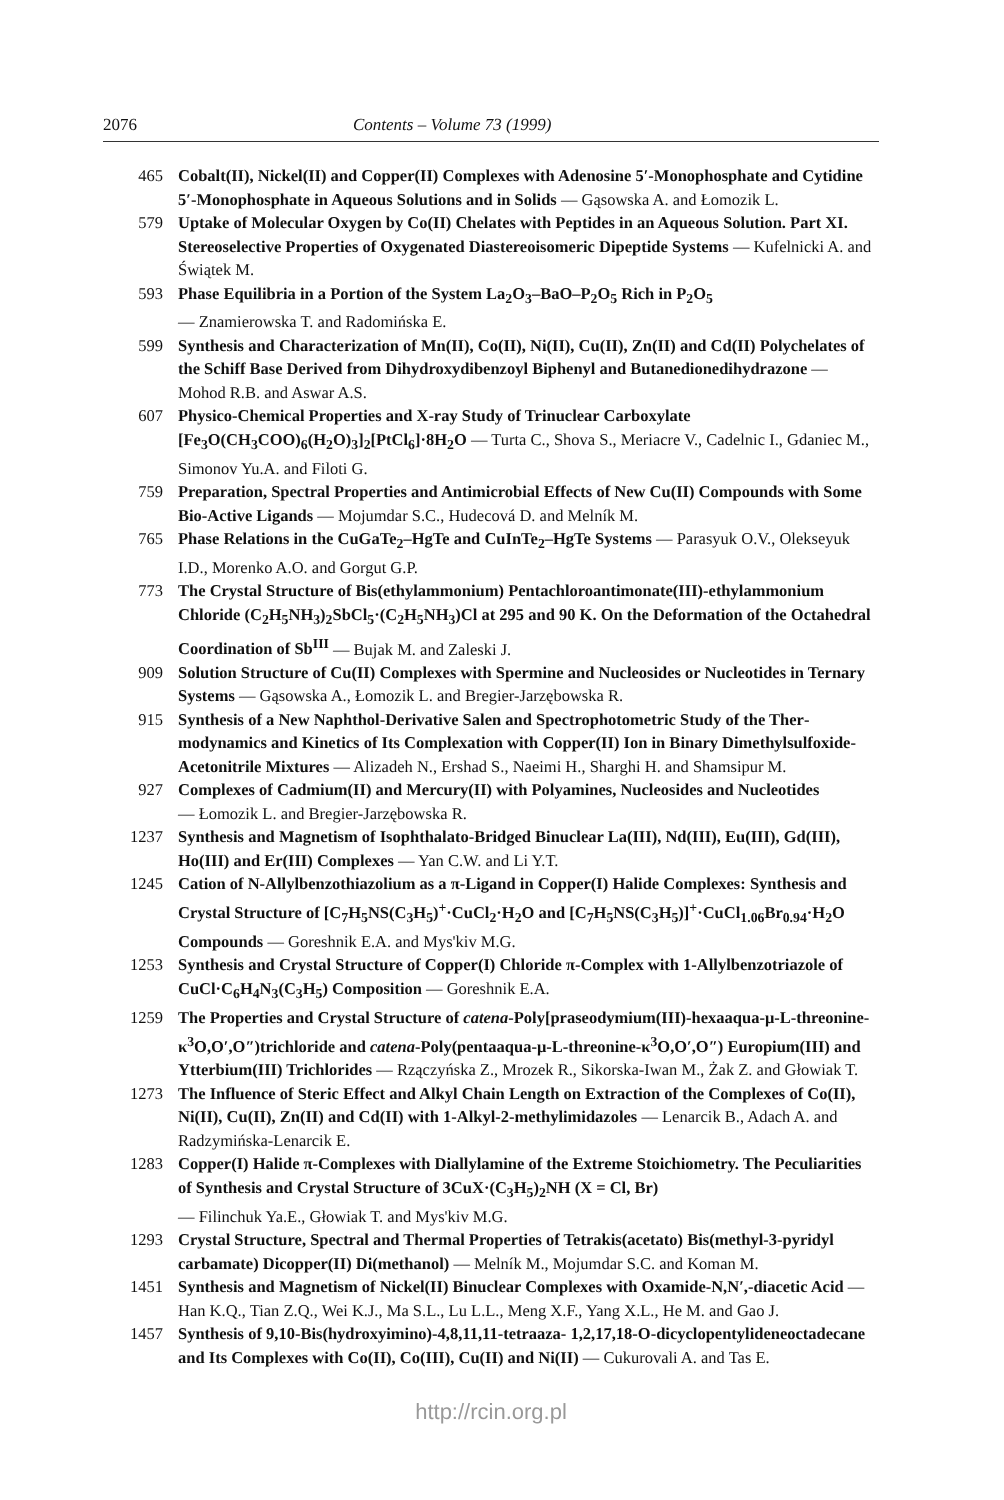2076 Contents – Volume 73 (1999)
465 Cobalt(II), Nickel(II) and Copper(II) Complexes with Adenosine 5′-Monophosphate and Cytidine 5′-Monophosphate in Aqueous Solutions and in Solids — Gąsowska A. and Łomozik L.
579 Uptake of Molecular Oxygen by Co(II) Chelates with Peptides in an Aqueous Solution. Part XI. Stereoselective Properties of Oxygenated Diastereoisomeric Dipeptide Systems — Kufelnicki A. and Świątek M.
593 Phase Equilibria in a Portion of the System La<sub>2</sub>O<sub>3</sub>–BaO–P<sub>2</sub>O<sub>5</sub> Rich in P<sub>2</sub>O<sub>5</sub>
— Znamierowska T. and Radomińska E.
599 Synthesis and Characterization of Mn(II), Co(II), Ni(II), Cu(II), Zn(II) and Cd(II) Polychelates of the Schiff Base Derived from Dihydroxydibenzoyl Biphenyl and Butane­dionedihydrazone — Mohod R.B. and Aswar A.S.
607 Physico-Chemical Properties and X-ray Study of Trinuclear Carboxylate [Fe<sub>3</sub>O(CH<sub>3</sub>COO)<sub>6</sub>(H<sub>2</sub>O)<sub>3</sub>]<sub>2</sub>[PtCl<sub>6</sub>]·8H<sub>2</sub>O — Turta C., Shova S., Meriacre V., Cadelnic I., Gdaniec M., Simonov Yu.A. and Filoti G.
759 Preparation, Spectral Properties and Antimicrobial Effects of New Cu(II) Compounds with Some Bio-Active Ligands — Mojumdar S.C., Hudecová D. and Melník M.
765 Phase Relations in the CuGaTe<sub>2</sub>–HgTe and CuInTe<sub>2</sub>–HgTe Systems — Parasyuk O.V., Olekseyuk I.D., Morenko A.O. and Gorgut G.P.
773 The Crystal Structure of Bis(ethylammonium) Pentachloroantimonate(III)-ethylammonium Chloride (C<sub>2</sub>H<sub>5</sub>NH<sub>3</sub>)<sub>2</sub>SbCl<sub>5</sub>·(C<sub>2</sub>H<sub>5</sub>NH<sub>3</sub>)Cl at 295 and 90 K. On the Deformation of the Octa­hedral Coordination of Sb<sup>III</sup> — Bujak M. and Zaleski J.
909 Solution Structure of Cu(II) Complexes with Spermine and Nucleosides or Nucleotides in Ternary Systems — Gąsowska A., Łomozik L. and Bregier-Jarzębowska R.
915 Synthesis of a New Naphthol-Derivative Salen and Spectrophotometric Study of the Ther­modynamics and Kinetics of Its Complexation with Copper(II) Ion in Binary Dimethylsulf­oxide-Acetonitrile Mixtures — Alizadeh N., Ershad S., Naeimi H., Sharghi H. and Shamsipur M.
927 Complexes of Cadmium(II) and Mercury(II) with Polyamines, Nucleosides and Nucleotides
— Łomozik L. and Bregier-Jarzębowska R.
1237 Synthesis and Magnetism of Isophthalato-Bridged Binuclear La(III), Nd(III), Eu(III), Gd(III), Ho(III) and Er(III) Complexes — Yan C.W. and Li Y.T.
1245 Cation of N-Allylbenzothiazolium as a π-Ligand in Copper(I) Halide Complexes: Synthesis and Crystal Structure of [C<sub>7</sub>H<sub>5</sub>NS(C<sub>3</sub>H<sub>5</sub>)<sup>+</sup>·CuCl<sub>2</sub>·H<sub>2</sub>O and [C<sub>7</sub>H<sub>5</sub>NS(C<sub>3</sub>H<sub>5</sub>)]<sup>+</sup>·CuCl<sub>1.06</sub>Br<sub>0.94</sub>·H<sub>2</sub>O Compounds — Goreshnik E.A. and Mys'kiv M.G.
1253 Synthesis and Crystal Structure of Copper(I) Chloride π-Complex with 1-Allylbenzotriazole of CuCl·C<sub>6</sub>H<sub>4</sub>N<sub>3</sub>(C<sub>3</sub>H<sub>5</sub>) Composition — Goreshnik E.A.
1259 The Properties and Crystal Structure of catena-Poly[praseodymium(III)-hexaaqua-μ-L-threonine-κ<sup>3</sup>O,O′,O″)trichloride and catena-Poly(pentaaqua-μ-L-threonine-κ<sup>3</sup>O,O′,O″) Europium(III) and Ytterbium(III) Trichlorides — Rzączyńska Z., Mrozek R., Sikorska-Iwan M., Żak Z. and Głowiak T.
1273 The Influence of Steric Effect and Alkyl Chain Length on Extraction of the Complexes of Co(II), Ni(II), Cu(II), Zn(II) and Cd(II) with 1-Alkyl-2-methylimidazoles — Lenarcik B., Adach A. and Radzymińska-Lenarcik E.
1283 Copper(I) Halide π-Complexes with Diallylamine of the Extreme Stoichiometry. The Peculiarities of Synthesis and Crystal Structure of 3CuX·(C<sub>3</sub>H<sub>5</sub>)<sub>2</sub>NH (X = Cl, Br)
— Filinchuk Ya.E., Głowiak T. and Mys'kiv M.G.
1293 Crystal Structure, Spectral and Thermal Properties of Tetrakis(acetato) Bis(methyl-3-pyri­dyl carbamate) Dicopper(II) Di(methanol) — Melník M., Mojumdar S.C. and Koman M.
1451 Synthesis and Magnetism of Nickel(II) Binuclear Complexes with Oxamide-N,N′,-diacetic Acid — Han K.Q., Tian Z.Q., Wei K.J., Ma S.L., Lu L.L., Meng X.F., Yang X.L., He M. and Gao J.
1457 Synthesis of 9,10-Bis(hydroxyimino)-4,8,11,11-tetraaza- 1,2,17,18-O-dicyclopentylideneocta­decane and Its Complexes with Co(II), Co(III), Cu(II) and Ni(II) — Cukurovali A. and Tas E.
http://rcin.org.pl